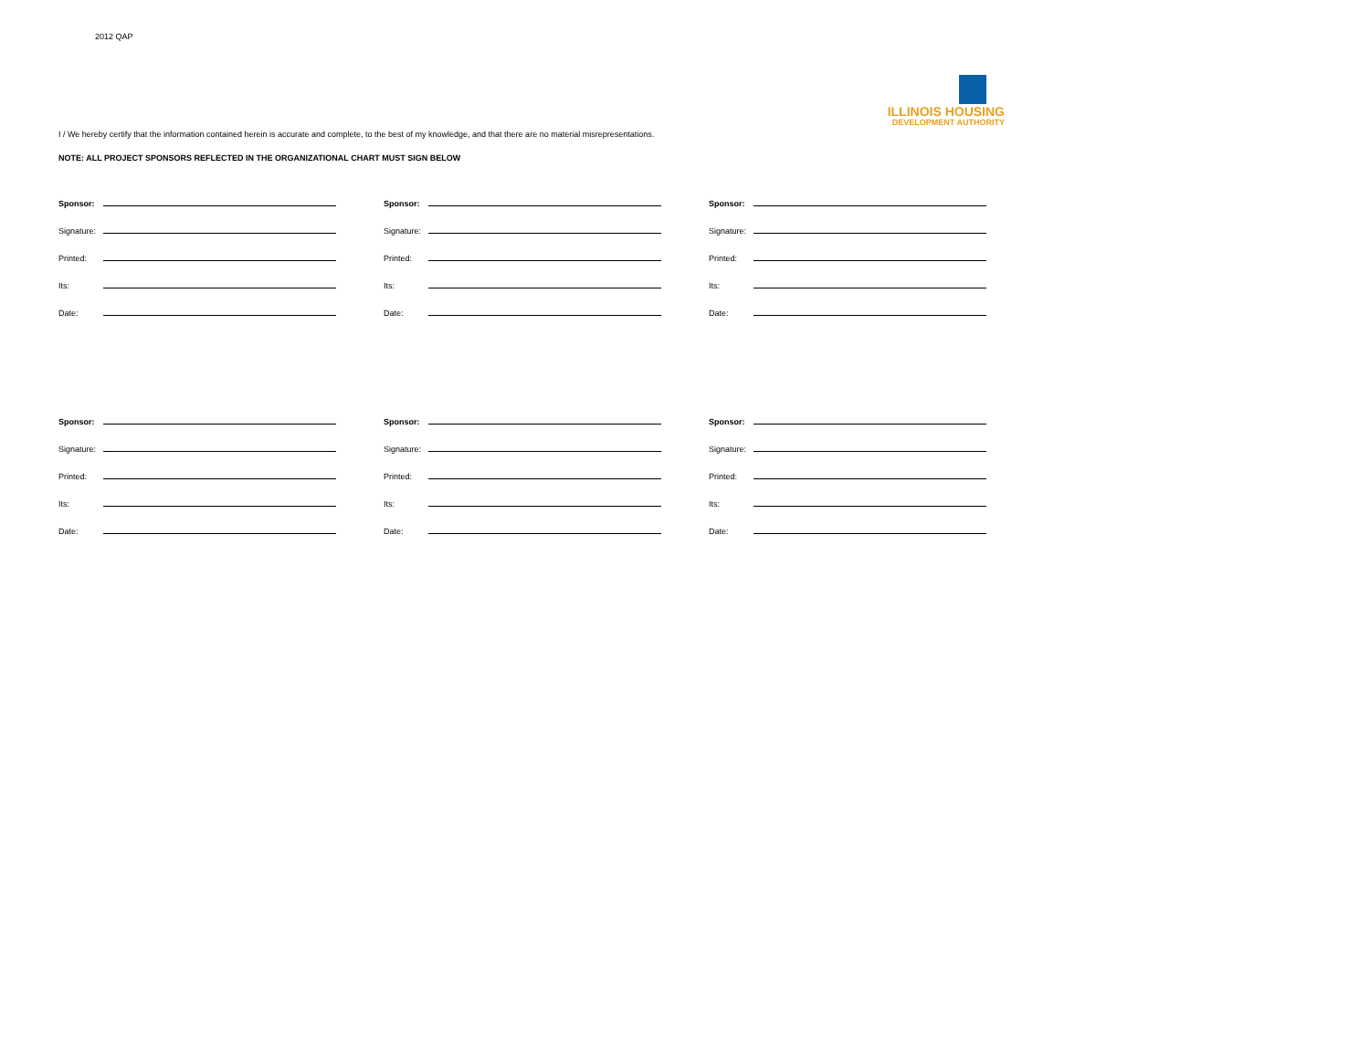2012 QAP
ILLINOIS HOUSING
DEVELOPMENT AUTHORITY
I / We hereby certify that the information contained herein is accurate and complete, to the best of my knowledge, and that there are no material misrepresentations.
NOTE: ALL PROJECT SPONSORS REFLECTED IN THE ORGANIZATIONAL CHART MUST SIGN BELOW
Sponsor:
Signature:
Printed:
Its:
Date:
Sponsor:
Signature:
Printed:
Its:
Date:
Sponsor:
Signature:
Printed:
Its:
Date:
Sponsor:
Signature:
Printed:
Its:
Date:
Sponsor:
Signature:
Printed:
Its:
Date:
Sponsor:
Signature:
Printed:
Its:
Date: